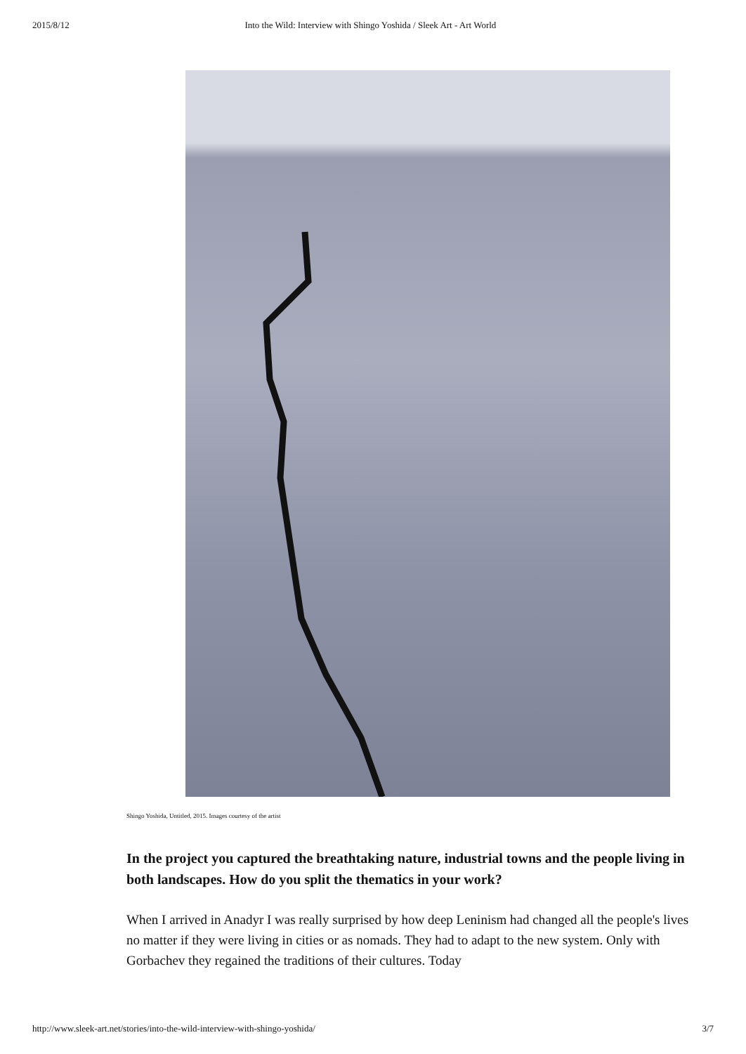2015/8/12 Into the Wild: Interview with Shingo Yoshida / Sleek Art - Art World
Shingo Yoshida, Untitled, 2015. Images courtesy of the artist
In the project you captured the breathtaking nature, industrial towns and the people living in both landscapes. How do you split the thematics in your work?
When I arrived in Anadyr I was really surprised by how deep Leninism had changed all the people's lives no matter if they were living in cities or as nomads. They had to adapt to the new system. Only with Gorbachev they regained the traditions of their cultures. Today
http://www.sleek-art.net/stories/into-the-wild-interview-with-shingo-yoshida/ 3/7